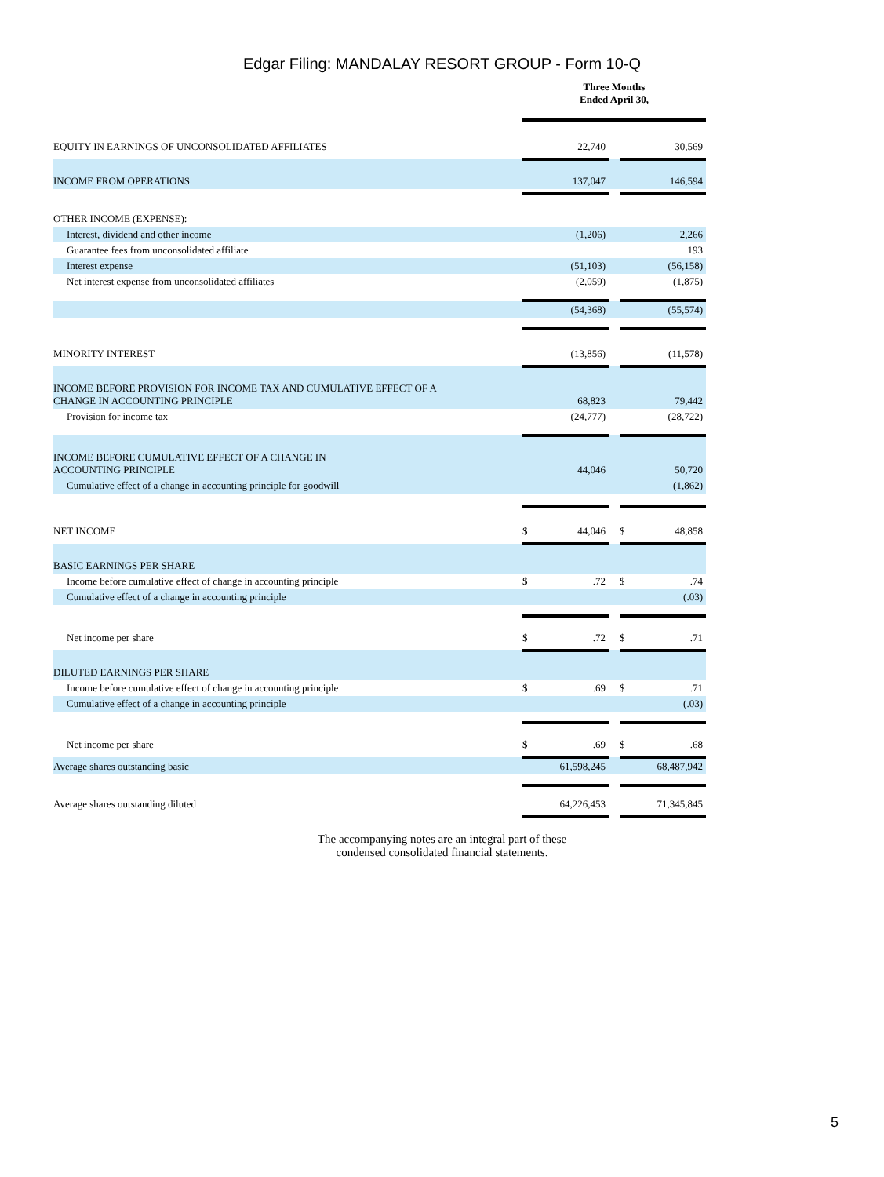Edgar Filing: MANDALAY RESORT GROUP - Form 10-Q
| | Three Months Ended April 30, | | | | |
| EQUITY IN EARNINGS OF UNCONSOLIDATED AFFILIATES | | 22,740 | | | 30,569 |
| INCOME FROM OPERATIONS | | 137,047 | | | 146,594 |
| OTHER INCOME (EXPENSE): | | | | | |
| Interest, dividend and other income | | (1,206) | | | 2,266 |
| Guarantee fees from unconsolidated affiliate | | | | | 193 |
| Interest expense | | (51,103) | | | (56,158) |
| Net interest expense from unconsolidated affiliates | | (2,059) | | | (1,875) |
| | | (54,368) | | | (55,574) |
| MINORITY INTEREST | | (13,856) | | | (11,578) |
| INCOME BEFORE PROVISION FOR INCOME TAX AND CUMULATIVE EFFECT OF A CHANGE IN ACCOUNTING PRINCIPLE | | 68,823 | | | 79,442 |
| Provision for income tax | | (24,777) | | | (28,722) |
| INCOME BEFORE CUMULATIVE EFFECT OF A CHANGE IN ACCOUNTING PRINCIPLE | | 44,046 | | | 50,720 |
| Cumulative effect of a change in accounting principle for goodwill | | | | | (1,862) |
| NET INCOME | $ | 44,046 | | $ | 48,858 |
| BASIC EARNINGS PER SHARE | | | | | |
| Income before cumulative effect of change in accounting principle | $ | .72 | | $ | .74 |
| Cumulative effect of a change in accounting principle | | | | | (.03) |
| Net income per share | $ | .72 | | $ | .71 |
| DILUTED EARNINGS PER SHARE | | | | | |
| Income before cumulative effect of change in accounting principle | $ | .69 | | $ | .71 |
| Cumulative effect of a change in accounting principle | | | | | (.03) |
| Net income per share | $ | .69 | | $ | .68 |
| Average shares outstanding basic | | 61,598,245 | | | 68,487,942 |
| Average shares outstanding diluted | | 64,226,453 | | | 71,345,845 |
The accompanying notes are an integral part of these
condensed consolidated financial statements.
5